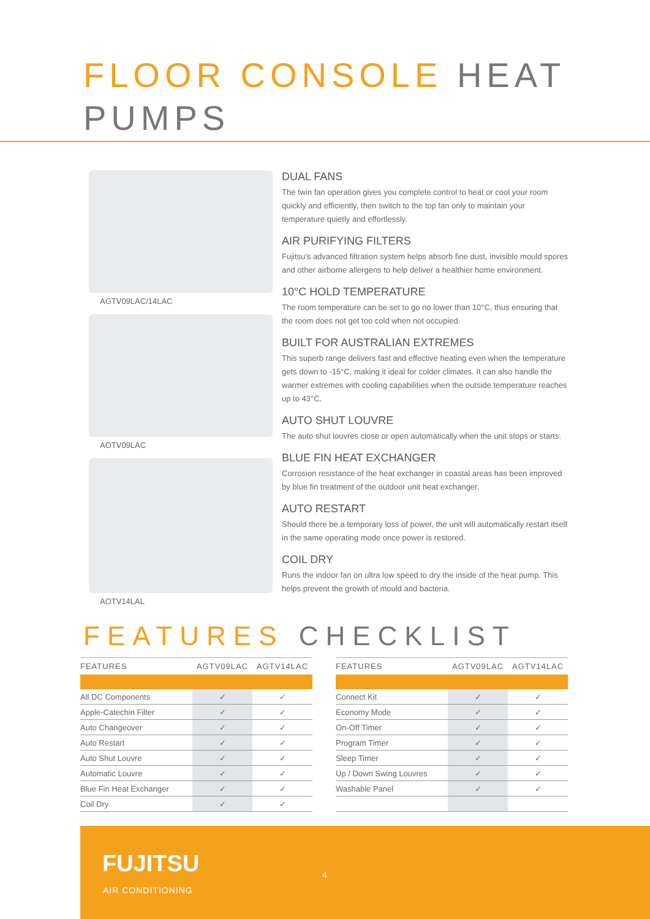FLOOR CONSOLE HEAT PUMPS
AGTV09LAC/14LAC
AOTV09LAC
AOTV14LAL
DUAL FANS
The twin fan operation gives you complete control to heat or cool your room quickly and efficiently, then switch to the top fan only to maintain your temperature quietly and effortlessly.
AIR PURIFYING FILTERS
Fujitsu's advanced filtration system helps absorb fine dust, invisible mould spores and other airborne allergens to help deliver a healthier home environment.
10°C HOLD TEMPERATURE
The room temperature can be set to go no lower than 10°C, thus ensuring that the room does not get too cold when not occupied.
BUILT FOR AUSTRALIAN EXTREMES
This superb range delivers fast and effective heating even when the temperature gets down to -15°C, making it ideal for colder climates. It can also handle the warmer extremes with cooling capabilities when the outside temperature reaches up to 43°C.
AUTO SHUT LOUVRE
The auto shut louvres close or open automatically when the unit stops or starts.
BLUE FIN HEAT EXCHANGER
Corrosion resistance of the heat exchanger in coastal areas has been improved by blue fin treatment of the outdoor unit heat exchanger.
AUTO RESTART
Should there be a temporary loss of power, the unit will automatically restart itself in the same operating mode once power is restored.
COIL DRY
Runs the indoor fan on ultra low speed to dry the inside of the heat pump. This helps prevent the growth of mould and bacteria.
FEATURES CHECKLIST
| FEATURES | AGTV09LAC | AGTV14LAC |
| --- | --- | --- |
| All DC Components | ✓ | ✓ |
| Apple-Catechin Filter | ✓ | ✓ |
| Auto Changeover | ✓ | ✓ |
| Auto Restart | ✓ | ✓ |
| Auto Shut Louvre | ✓ | ✓ |
| Automatic Louvre | ✓ | ✓ |
| Blue Fin Heat Exchanger | ✓ | ✓ |
| Coil Dry | ✓ | ✓ |
| FEATURES | AGTV09LAC | AGTV14LAC |
| --- | --- | --- |
| Connect Kit | ✓ | ✓ |
| Economy Mode | ✓ | ✓ |
| On-Off Timer | ✓ | ✓ |
| Program Timer | ✓ | ✓ |
| Sleep Timer | ✓ | ✓ |
| Up / Down Swing Louvres | ✓ | ✓ |
| Washable Panel | ✓ | ✓ |
FUJITSU
AIR CONDITIONING
4